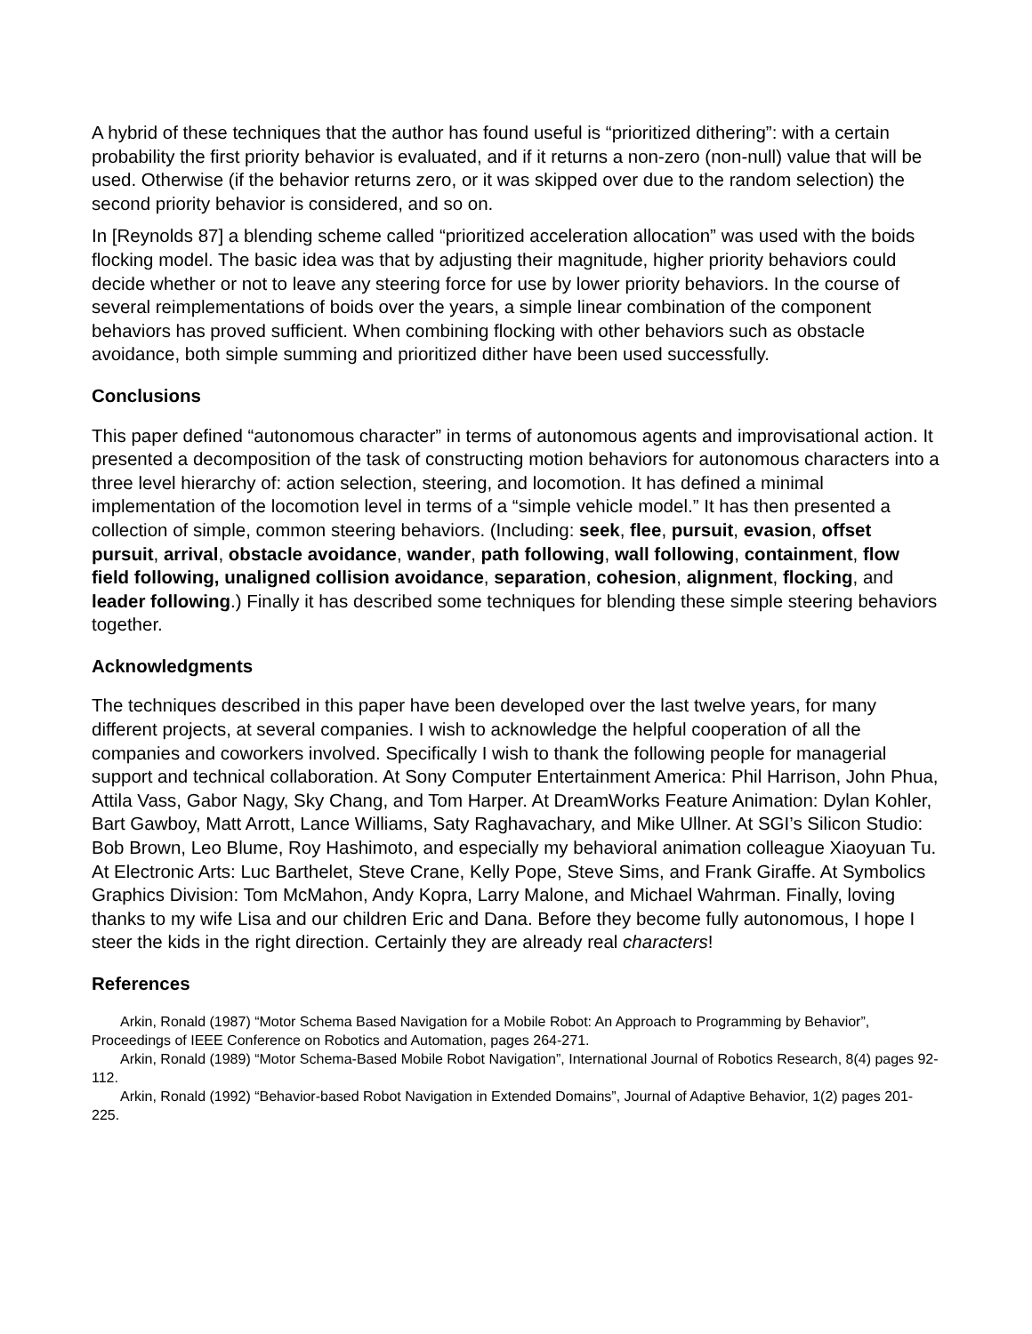A hybrid of these techniques that the author has found useful is “prioritized dithering”: with a certain probability the first priority behavior is evaluated, and if it returns a non-zero (non-null) value that will be used. Otherwise (if the behavior returns zero, or it was skipped over due to the random selection) the second priority behavior is considered, and so on.
In [Reynolds 87] a blending scheme called “prioritized acceleration allocation” was used with the boids flocking model. The basic idea was that by adjusting their magnitude, higher priority behaviors could decide whether or not to leave any steering force for use by lower priority behaviors. In the course of several reimplementations of boids over the years, a simple linear combination of the component behaviors has proved sufficient. When combining flocking with other behaviors such as obstacle avoidance, both simple summing and prioritized dither have been used successfully.
Conclusions
This paper defined “autonomous character” in terms of autonomous agents and improvisational action. It presented a decomposition of the task of constructing motion behaviors for autonomous characters into a three level hierarchy of: action selection, steering, and locomotion. It has defined a minimal implementation of the locomotion level in terms of a “simple vehicle model.” It has then presented a collection of simple, common steering behaviors. (Including: seek, flee, pursuit, evasion, offset pursuit, arrival, obstacle avoidance, wander, path following, wall following, containment, flow field following, unaligned collision avoidance, separation, cohesion, alignment, flocking, and leader following.) Finally it has described some techniques for blending these simple steering behaviors together.
Acknowledgments
The techniques described in this paper have been developed over the last twelve years, for many different projects, at several companies. I wish to acknowledge the helpful cooperation of all the companies and coworkers involved. Specifically I wish to thank the following people for managerial support and technical collaboration. At Sony Computer Entertainment America: Phil Harrison, John Phua, Attila Vass, Gabor Nagy, Sky Chang, and Tom Harper. At DreamWorks Feature Animation: Dylan Kohler, Bart Gawboy, Matt Arrott, Lance Williams, Saty Raghavachary, and Mike Ullner. At SGI’s Silicon Studio: Bob Brown, Leo Blume, Roy Hashimoto, and especially my behavioral animation colleague Xiaoyuan Tu. At Electronic Arts: Luc Barthelet, Steve Crane, Kelly Pope, Steve Sims, and Frank Giraffe. At Symbolics Graphics Division: Tom McMahon, Andy Kopra, Larry Malone, and Michael Wahrman. Finally, loving thanks to my wife Lisa and our children Eric and Dana. Before they become fully autonomous, I hope I steer the kids in the right direction. Certainly they are already real characters!
References
Arkin, Ronald (1987) “Motor Schema Based Navigation for a Mobile Robot: An Approach to Programming by Behavior”, Proceedings of IEEE Conference on Robotics and Automation, pages 264-271.
Arkin, Ronald (1989) “Motor Schema-Based Mobile Robot Navigation”, International Journal of Robotics Research, 8(4) pages 92-112.
Arkin, Ronald (1992) “Behavior-based Robot Navigation in Extended Domains”, Journal of Adaptive Behavior, 1(2) pages 201-225.